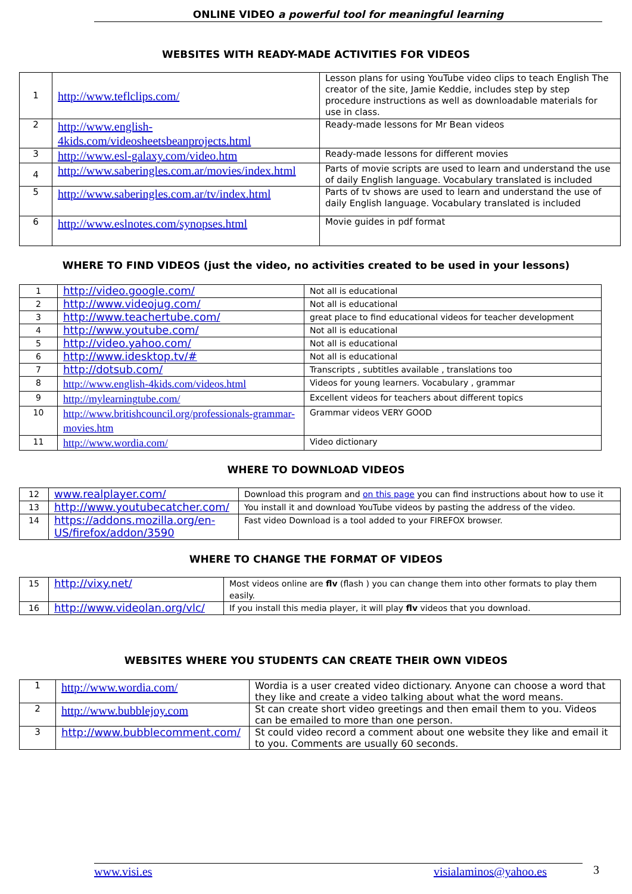ONLINE VIDEO a powerful tool for meaningful learning
WEBSITES WITH READY-MADE ACTIVITIES FOR VIDEOS
| 1 | http://www.teflclips.com/ | Lesson plans for using YouTube video clips to teach English The creator of the site, Jamie Keddie, includes step by step procedure instructions as well as downloadable materials for use in class. |
| 2 | http://www.english-4kids.com/videosheetsbeanprojects.html | Ready-made lessons for Mr Bean videos |
| 3 | http://www.esl-galaxy.com/video.htm | Ready-made lessons for different movies |
| 4 | http://www.saberingles.com.ar/movies/index.html | Parts of movie scripts are used to learn and understand the use of daily English language. Vocabulary translated is included |
| 5 | http://www.saberingles.com.ar/tv/index.html | Parts of tv shows are used to learn and understand the use of daily English language. Vocabulary translated is included |
| 6 | http://www.eslnotes.com/synopses.html | Movie guides in pdf format |
WHERE TO FIND VIDEOS (just the video, no activities created to be used in your lessons)
| 1 | http://video.google.com/ | Not all is educational |
| 2 | http://www.videojug.com/ | Not all is educational |
| 3 | http://www.teachertube.com/ | great place to find educational videos for teacher development |
| 4 | http://www.youtube.com/ | Not all is educational |
| 5 | http://video.yahoo.com/ | Not all is educational |
| 6 | http://www.idesktop.tv/# | Not all is educational |
| 7 | http://dotsub.com/ | Transcripts , subtitles available , translations too |
| 8 | http://www.english-4kids.com/videos.html | Videos for young learners. Vocabulary , grammar |
| 9 | http://mylearningtube.com/ | Excellent videos for teachers about different topics |
| 10 | http://www.britishcouncil.org/professionals-grammar-movies.htm | Grammar videos VERY GOOD |
| 11 | http://www.wordia.com/ | Video dictionary |
WHERE TO DOWNLOAD VIDEOS
| 12 | www.realplayer.com/ | Download this program and on this page you can find instructions about how to use it |
| 13 | http://www.youtubecatcher.com/ | You install it and download YouTube videos by pasting the address of the video. |
| 14 | https://addons.mozilla.org/en-US/firefox/addon/3590 | Fast video Download is a tool added to your FIREFOX browser. |
WHERE TO CHANGE THE FORMAT OF VIDEOS
| 15 | http://vixy.net/ | Most videos online are flv (flash ) you can change them into other formats to play them easily. |
| 16 | http://www.videolan.org/vlc/ | If you install this media player, it will play flv videos that you download. |
WEBSITES WHERE YOU STUDENTS CAN CREATE THEIR OWN VIDEOS
| 1 | http://www.wordia.com/ | Wordia is a user created video dictionary. Anyone can choose a word that they like and create a video talking about what the word means. |
| 2 | http://www.bubblejoy.com | St can create short video greetings and then email them to you. Videos can be emailed to more than one person. |
| 3 | http://www.bubblecomment.com/ | St could video record a comment about one website they like and email it to you. Comments are usually 60 seconds. |
www.visi.es visialaminos@yahoo.es 3